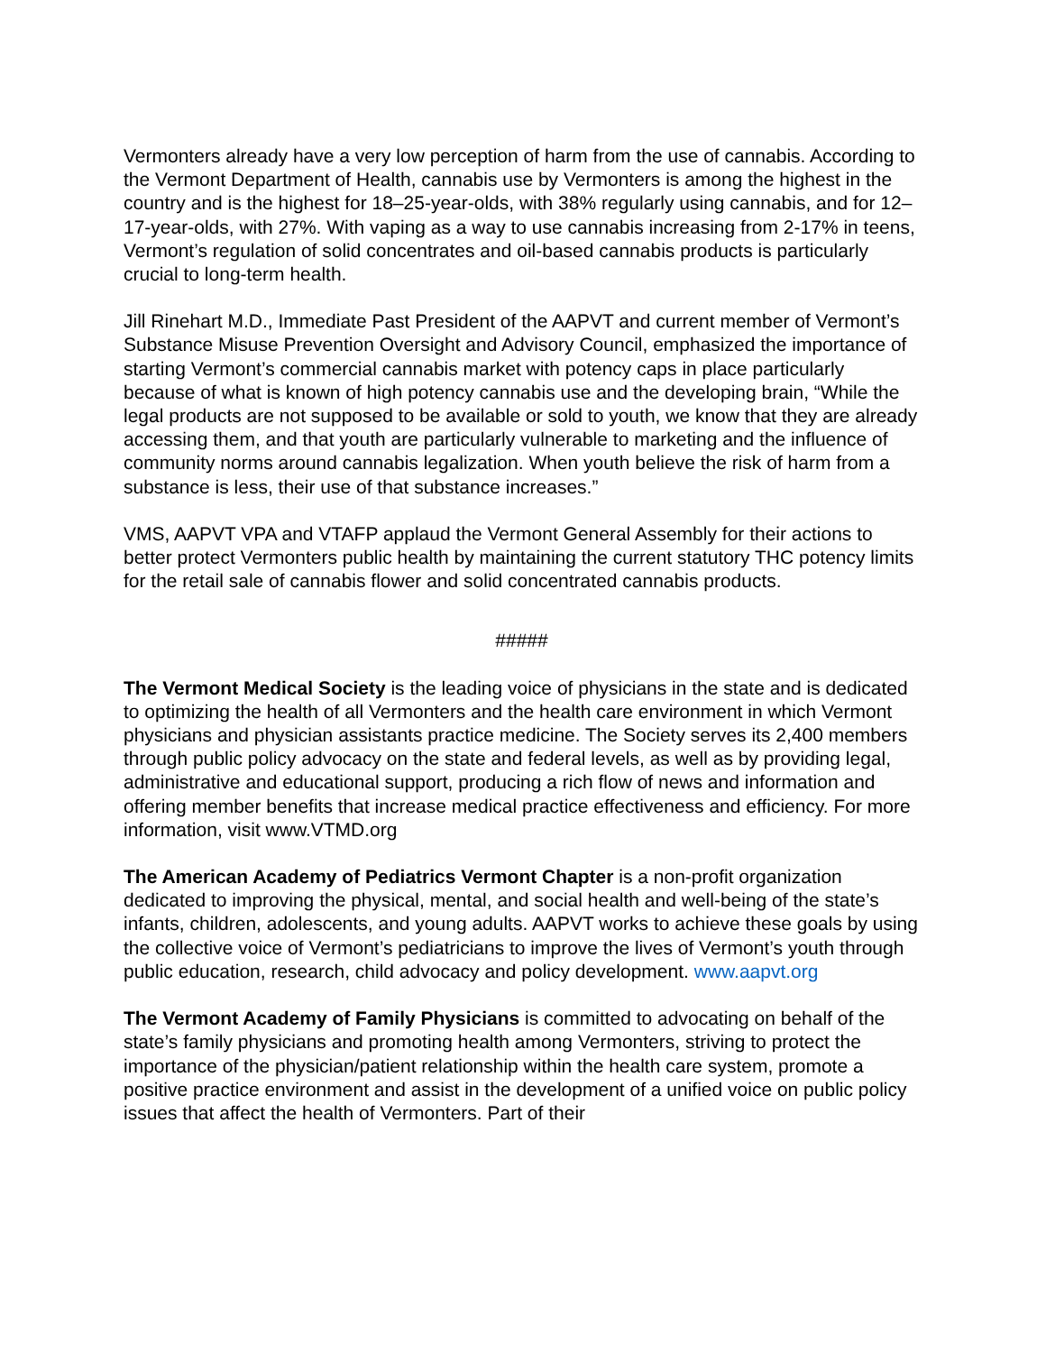Vermonters already have a very low perception of harm from the use of cannabis. According to the Vermont Department of Health, cannabis use by Vermonters is among the highest in the country and is the highest for 18–25-year-olds, with 38% regularly using cannabis, and for 12–17-year-olds, with 27%. With vaping as a way to use cannabis increasing from 2-17% in teens, Vermont’s regulation of solid concentrates and oil-based cannabis products is particularly crucial to long-term health.
Jill Rinehart M.D., Immediate Past President of the AAPVT and current member of Vermont’s Substance Misuse Prevention Oversight and Advisory Council, emphasized the importance of starting Vermont’s commercial cannabis market with potency caps in place particularly because of what is known of high potency cannabis use and the developing brain, “While the legal products are not supposed to be available or sold to youth, we know that they are already accessing them, and that youth are particularly vulnerable to marketing and the influence of community norms around cannabis legalization. When youth believe the risk of harm from a substance is less, their use of that substance increases.”
VMS, AAPVT VPA and VTAFP applaud the Vermont General Assembly for their actions to better protect Vermonters public health by maintaining the current statutory THC potency limits for the retail sale of cannabis flower and solid concentrated cannabis products.
#####
The Vermont Medical Society is the leading voice of physicians in the state and is dedicated to optimizing the health of all Vermonters and the health care environment in which Vermont physicians and physician assistants practice medicine. The Society serves its 2,400 members through public policy advocacy on the state and federal levels, as well as by providing legal, administrative and educational support, producing a rich flow of news and information and offering member benefits that increase medical practice effectiveness and efficiency. For more information, visit www.VTMD.org
The American Academy of Pediatrics Vermont Chapter is a non-profit organization dedicated to improving the physical, mental, and social health and well-being of the state’s infants, children, adolescents, and young adults. AAPVT works to achieve these goals by using the collective voice of Vermont’s pediatricians to improve the lives of Vermont’s youth through public education, research, child advocacy and policy development. www.aapvt.org
The Vermont Academy of Family Physicians is committed to advocating on behalf of the state’s family physicians and promoting health among Vermonters, striving to protect the importance of the physician/patient relationship within the health care system, promote a positive practice environment and assist in the development of a unified voice on public policy issues that affect the health of Vermonters. Part of their